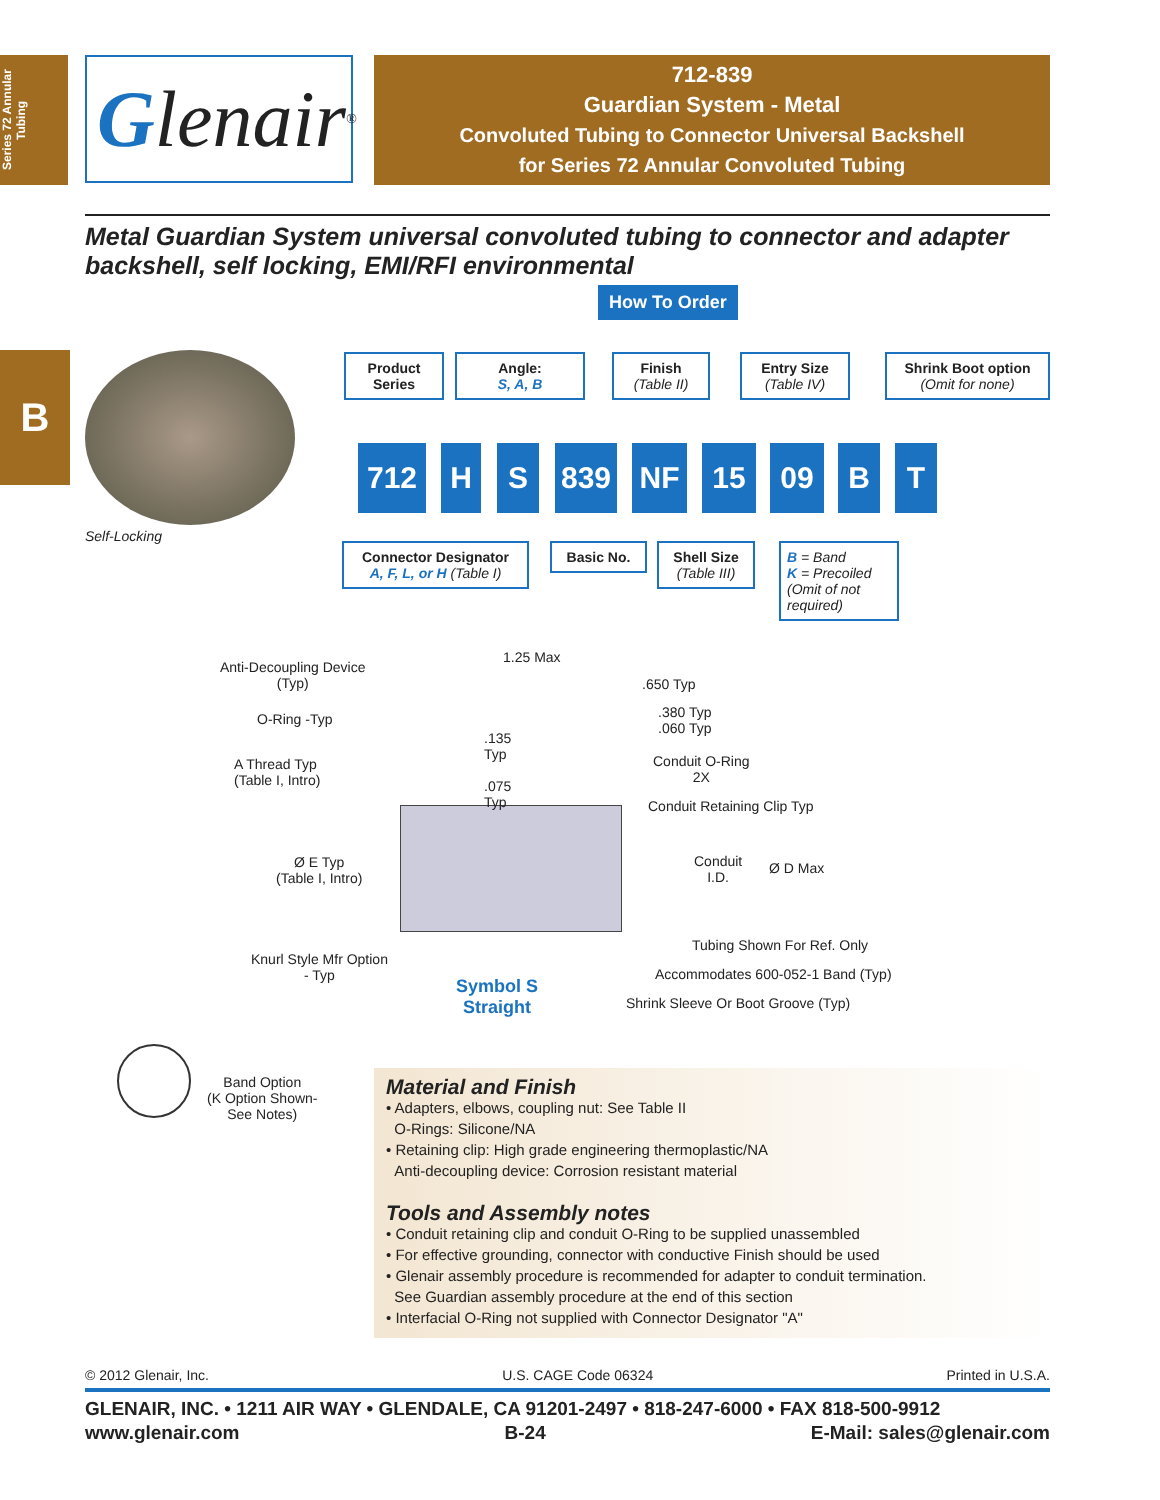Series 72 Annular Tubing
Glenair ®
712-839
Guardian System - Metal
Convoluted Tubing to Connector Universal Backshell
for Series 72 Annular Convoluted Tubing
Metal Guardian System universal convoluted tubing to connector and adapter backshell, self locking, EMI/RFI environmental
How To Order
B
Self-Locking
Product Series
Angle:
S, A, B
Finish
(Table II)
Entry Size
(Table IV)
Shrink Boot option
(Omit for none)
712 H S 839 NF 15 09 B T
Connector Designator
A, F, L, or H (Table I)
Basic No.
Shell Size
(Table III)
B = Band
K = Precoiled
(Omit of not required)
Anti-Decoupling Device
(Typ)
1.25 Max
.650 Typ
O-Ring -Typ
.380 Typ
.060 Typ
.135
Typ
A Thread Typ
(Table I, Intro)
Conduit O-Ring
2X
.075
Typ
Conduit Retaining Clip Typ
Ø E Typ
(Table I, Intro)
Conduit
I.D.
Ø D Max
Tubing Shown For Ref. Only
Knurl Style Mfr Option
- Typ
Accommodates 600-052-1 Band (Typ)
Symbol S
Straight
Shrink Sleeve Or Boot Groove (Typ)
Band Option
(K Option Shown-
See Notes)
Material and Finish
• Adapters, elbows, coupling nut: See Table II
O-Rings: Silicone/NA
• Retaining clip: High grade engineering thermoplastic/NA
Anti-decoupling device: Corrosion resistant material
Tools and Assembly notes
• Conduit retaining clip and conduit O-Ring to be supplied unassembled
• For effective grounding, connector with conductive Finish should be used
• Glenair assembly procedure is recommended for adapter to conduit termination.
See Guardian assembly procedure at the end of this section
• Interfacial O-Ring not supplied with Connector Designator "A"
© 2012 Glenair, Inc. U.S. CAGE Code 06324 Printed in U.S.A.
GLENAIR, INC. • 1211 AIR WAY • GLENDALE, CA 91201-2497 • 818-247-6000 • FAX 818-500-9912
www.glenair.com B-24 E-Mail: sales@glenair.com